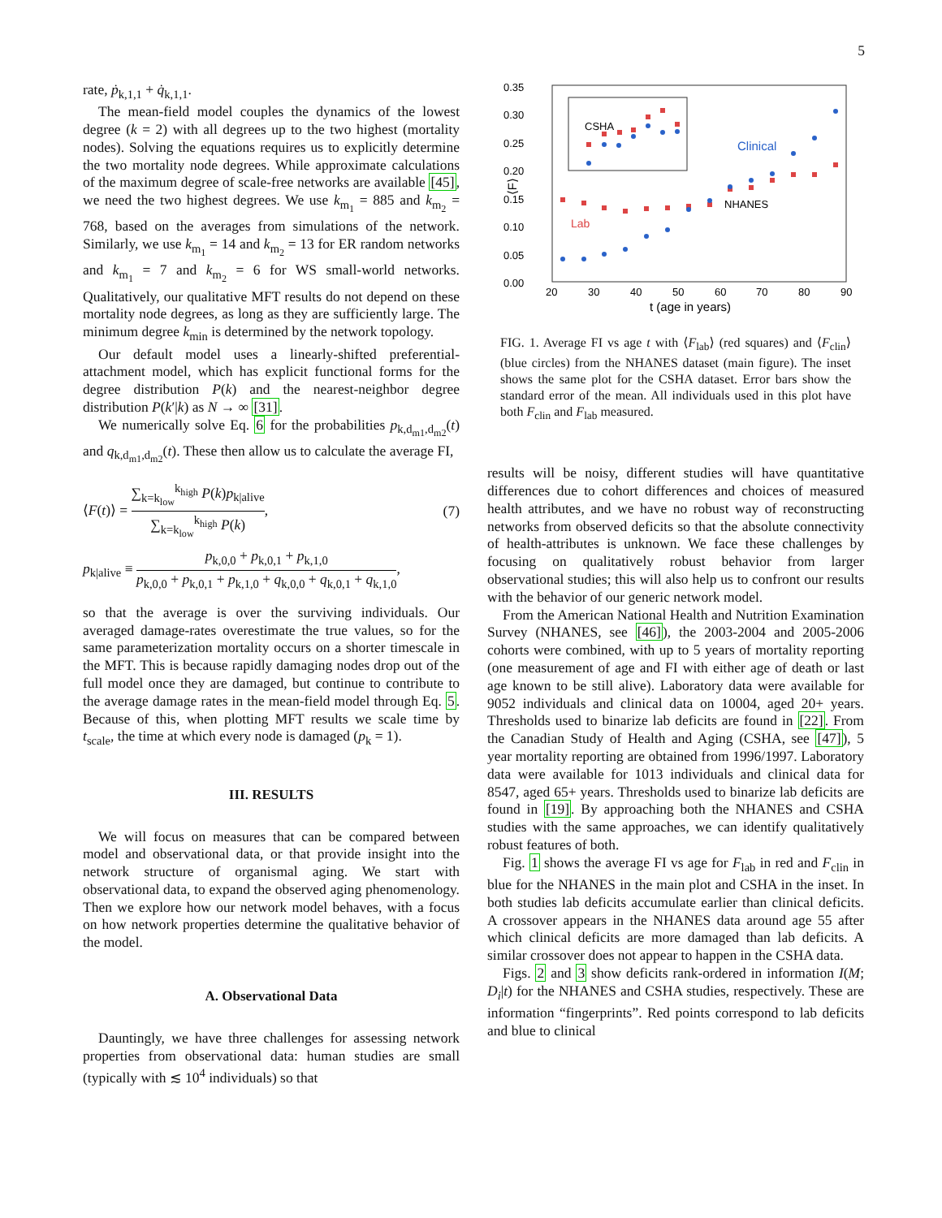5
rate, ṗ<sub>k,1,1</sub> + q̇<sub>k,1,1</sub>.
The mean-field model couples the dynamics of the lowest degree (k = 2) with all degrees up to the two highest (mortality nodes). Solving the equations requires us to explicitly determine the two mortality node degrees. While approximate calculations of the maximum degree of scale-free networks are available [45], we need the two highest degrees. We use k<sub>m<sub>1</sub></sub> = 885 and k<sub>m<sub>2</sub></sub> = 768, based on the averages from simulations of the network. Similarly, we use k<sub>m<sub>1</sub></sub> = 14 and k<sub>m<sub>2</sub></sub> = 13 for ER random networks and k<sub>m<sub>1</sub></sub> = 7 and k<sub>m<sub>2</sub></sub> = 6 for WS small-world networks. Qualitatively, our qualitative MFT results do not depend on these mortality node degrees, as long as they are sufficiently large. The minimum degree k<sub>min</sub> is determined by the network topology.
Our default model uses a linearly-shifted preferential-attachment model, which has explicit functional forms for the degree distribution P(k) and the nearest-neighbor degree distribution P(k′|k) as N → ∞ [31].
We numerically solve Eq. 6 for the probabilities p<sub>k,d<sub>m1</sub>,d<sub>m2</sub></sub>(t) and q<sub>k,d<sub>m1</sub>,d<sub>m2</sub></sub>(t). These then allow us to calculate the average FI,
⟨F(t)⟩ = ∑<sub>k=k<sub>low</sub></sub><sup>k<sub>high</sub></sup> P(k)p<sub>k|alive</sub> ∑<sub>k=k<sub>low</sub></sub><sup>k<sub>high</sub></sup> P(k), (7)
p<sub>k|alive</sub> ≡ p<sub>k,0,0</sub> + p<sub>k,0,1</sub> + p<sub>k,1,0</sub> p<sub>k,0,0</sub> + p<sub>k,0,1</sub> + p<sub>k,1,0</sub> + q<sub>k,0,0</sub> + q<sub>k,0,1</sub> + q<sub>k,1,0</sub>,
so that the average is over the surviving individuals. Our averaged damage-rates overestimate the true values, so for the same parameterization mortality occurs on a shorter timescale in the MFT. This is because rapidly damaging nodes drop out of the full model once they are damaged, but continue to contribute to the average damage rates in the mean-field model through Eq. 5. Because of this, when plotting MFT results we scale time by t<sub>scale</sub>, the time at which every node is damaged (p<sub>k</sub> = 1).
III. RESULTS
We will focus on measures that can be compared between model and observational data, or that provide insight into the network structure of organismal aging. We start with observational data, to expand the observed aging phenomenology. Then we explore how our network model behaves, with a focus on how network properties determine the qualitative behavior of the model.
A. Observational Data
Dauntingly, we have three challenges for assessing network properties from observational data: human studies are small (typically with ≲ 10<sup>4</sup> individuals) so that
0.35
0.30
0.25
0.20
0.15
0.10
0.05
0.00
20
30
40
50
60
70
80
90
t (age in years)
⟨F⟩
Clinical
NHANES
Lab
CSHA
FIG. 1. Average FI vs age t with ⟨F<sub>lab</sub>⟩ (red squares) and ⟨F<sub>clin</sub>⟩ (blue circles) from the NHANES dataset (main figure). The inset shows the same plot for the CSHA dataset. Error bars show the standard error of the mean. All individuals used in this plot have both F<sub>clin</sub> and F<sub>lab</sub> measured.
results will be noisy, different studies will have quantitative differences due to cohort differences and choices of measured health attributes, and we have no robust way of reconstructing networks from observed deficits so that the absolute connectivity of health-attributes is unknown. We face these challenges by focusing on qualitatively robust behavior from larger observational studies; this will also help us to confront our results with the behavior of our generic network model.
From the American National Health and Nutrition Examination Survey (NHANES, see [46]), the 2003-2004 and 2005-2006 cohorts were combined, with up to 5 years of mortality reporting (one measurement of age and FI with either age of death or last age known to be still alive). Laboratory data were available for 9052 individuals and clinical data on 10004, aged 20+ years. Thresholds used to binarize lab deficits are found in [22]. From the Canadian Study of Health and Aging (CSHA, see [47]), 5 year mortality reporting are obtained from 1996/1997. Laboratory data were available for 1013 individuals and clinical data for 8547, aged 65+ years. Thresholds used to binarize lab deficits are found in [19]. By approaching both the NHANES and CSHA studies with the same approaches, we can identify qualitatively robust features of both.
Fig. 1 shows the average FI vs age for F<sub>lab</sub> in red and F<sub>clin</sub> in blue for the NHANES in the main plot and CSHA in the inset. In both studies lab deficits accumulate earlier than clinical deficits. A crossover appears in the NHANES data around age 55 after which clinical deficits are more damaged than lab deficits. A similar crossover does not appear to happen in the CSHA data.
Figs. 2 and 3 show deficits rank-ordered in information I(M; D<sub>i</sub>|t) for the NHANES and CSHA studies, respectively. These are information “fingerprints”. Red points correspond to lab deficits and blue to clinical